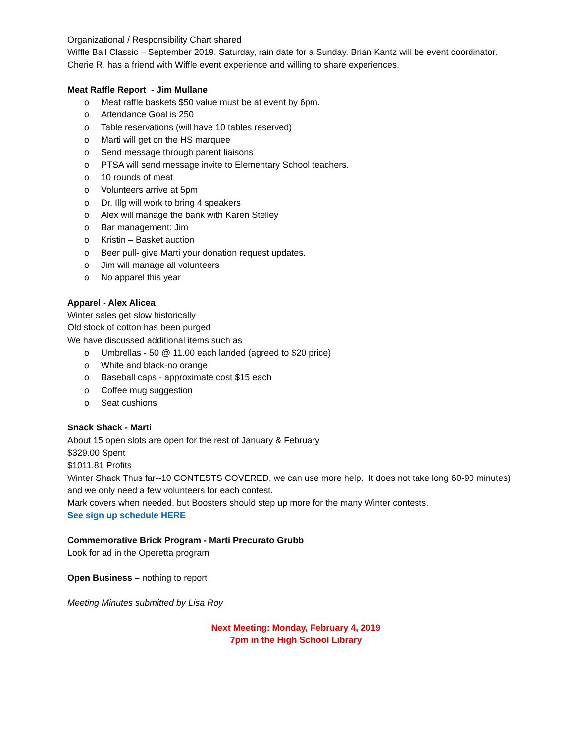Organizational / Responsibility Chart shared
Wiffle Ball Classic – September 2019. Saturday, rain date for a Sunday. Brian Kantz will be event coordinator. Cherie R. has a friend with Wiffle event experience and willing to share experiences.
Meat Raffle Report - Jim Mullane
o Meat raffle baskets $50 value must be at event by 6pm.
o Attendance Goal is 250
o Table reservations (will have 10 tables reserved)
o Marti will get on the HS marquee
o Send message through parent liaisons
o PTSA will send message invite to Elementary School teachers.
o 10 rounds of meat
o Volunteers arrive at 5pm
o Dr. Illg will work to bring 4 speakers
o Alex will manage the bank with Karen Stelley
o Bar management: Jim
o Kristin – Basket auction
o Beer pull- give Marti your donation request updates.
o Jim will manage all volunteers
o No apparel this year
Apparel - Alex Alicea
Winter sales get slow historically
Old stock of cotton has been purged
We have discussed additional items such as
o Umbrellas - 50 @ 11.00 each landed (agreed to $20 price)
o White and black-no orange
o Baseball caps - approximate cost $15 each
o Coffee mug suggestion
o Seat cushions
Snack Shack - Marti
About 15 open slots are open for the rest of January & February
$329.00 Spent
$1011.81 Profits
Winter Shack Thus far--10 CONTESTS COVERED, we can use more help. It does not take long 60-90 minutes) and we only need a few volunteers for each contest.
Mark covers when needed, but Boosters should step up more for the many Winter contests.
See sign up schedule HERE
Commemorative Brick Program - Marti Precurato Grubb
Look for ad in the Operetta program
Open Business – nothing to report
Meeting Minutes submitted by Lisa Roy
Next Meeting: Monday, February 4, 2019
7pm in the High School Library